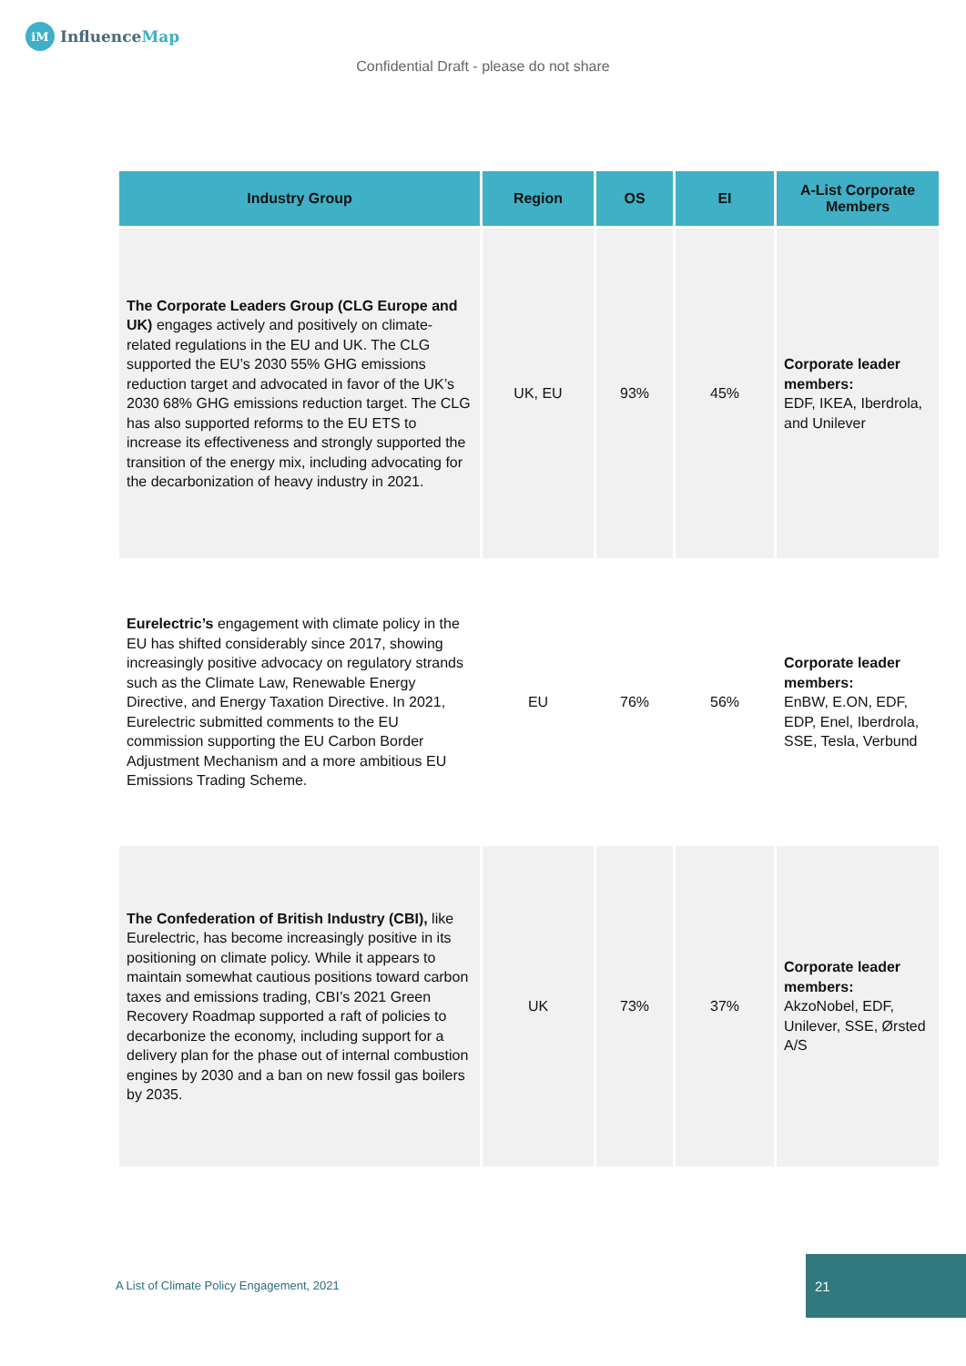iM InfluenceMap
Confidential Draft - please do not share
| Industry Group | Region | OS | EI | A-List Corporate Members |
| --- | --- | --- | --- | --- |
| The Corporate Leaders Group (CLG Europe and UK) engages actively and positively on climate-related regulations in the EU and UK. The CLG supported the EU’s 2030 55% GHG emissions reduction target and advocated in favor of the UK’s 2030 68% GHG emissions reduction target. The CLG has also supported reforms to the EU ETS to increase its effectiveness and strongly supported the transition of the energy mix, including advocating for the decarbonization of heavy industry in 2021. | UK, EU | 93% | 45% | Corporate leader members: EDF, IKEA, Iberdrola, and Unilever |
| Eurelectric’s engagement with climate policy in the EU has shifted considerably since 2017, showing increasingly positive advocacy on regulatory strands such as the Climate Law, Renewable Energy Directive, and Energy Taxation Directive. In 2021, Eurelectric submitted comments to the EU commission supporting the EU Carbon Border Adjustment Mechanism and a more ambitious EU Emissions Trading Scheme. | EU | 76% | 56% | Corporate leader members: EnBW, E.ON, EDF, EDP, Enel, Iberdrola, SSE, Tesla, Verbund |
| The Confederation of British Industry (CBI), like Eurelectric, has become increasingly positive in its positioning on climate policy. While it appears to maintain somewhat cautious positions toward carbon taxes and emissions trading, CBI’s 2021 Green Recovery Roadmap supported a raft of policies to decarbonize the economy, including support for a delivery plan for the phase out of internal combustion engines by 2030 and a ban on new fossil gas boilers by 2035. | UK | 73% | 37% | Corporate leader members: AkzoNobel, EDF, Unilever, SSE, Ørsted A/S |
A List of Climate Policy Engagement, 2021
21